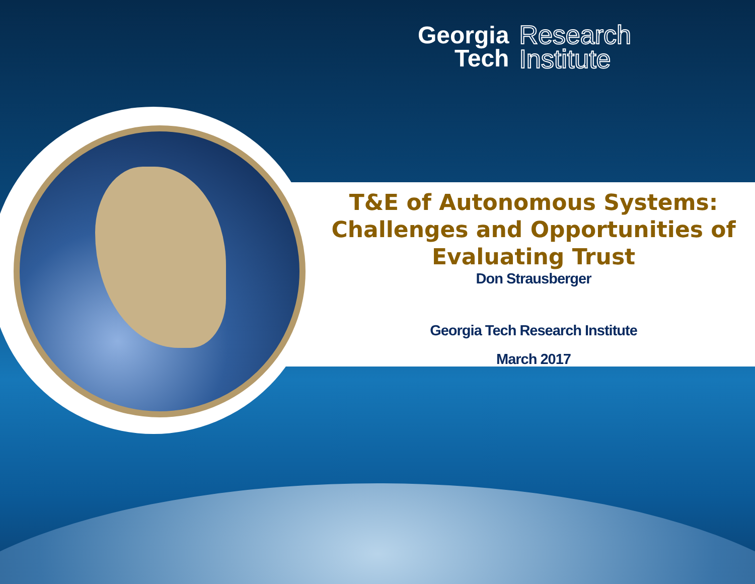Georgia
Tech
Research
Institute
T&E of Autonomous Systems: Challenges and Opportunities of Evaluating Trust
Don Strausberger
Georgia Tech Research Institute
March 2017